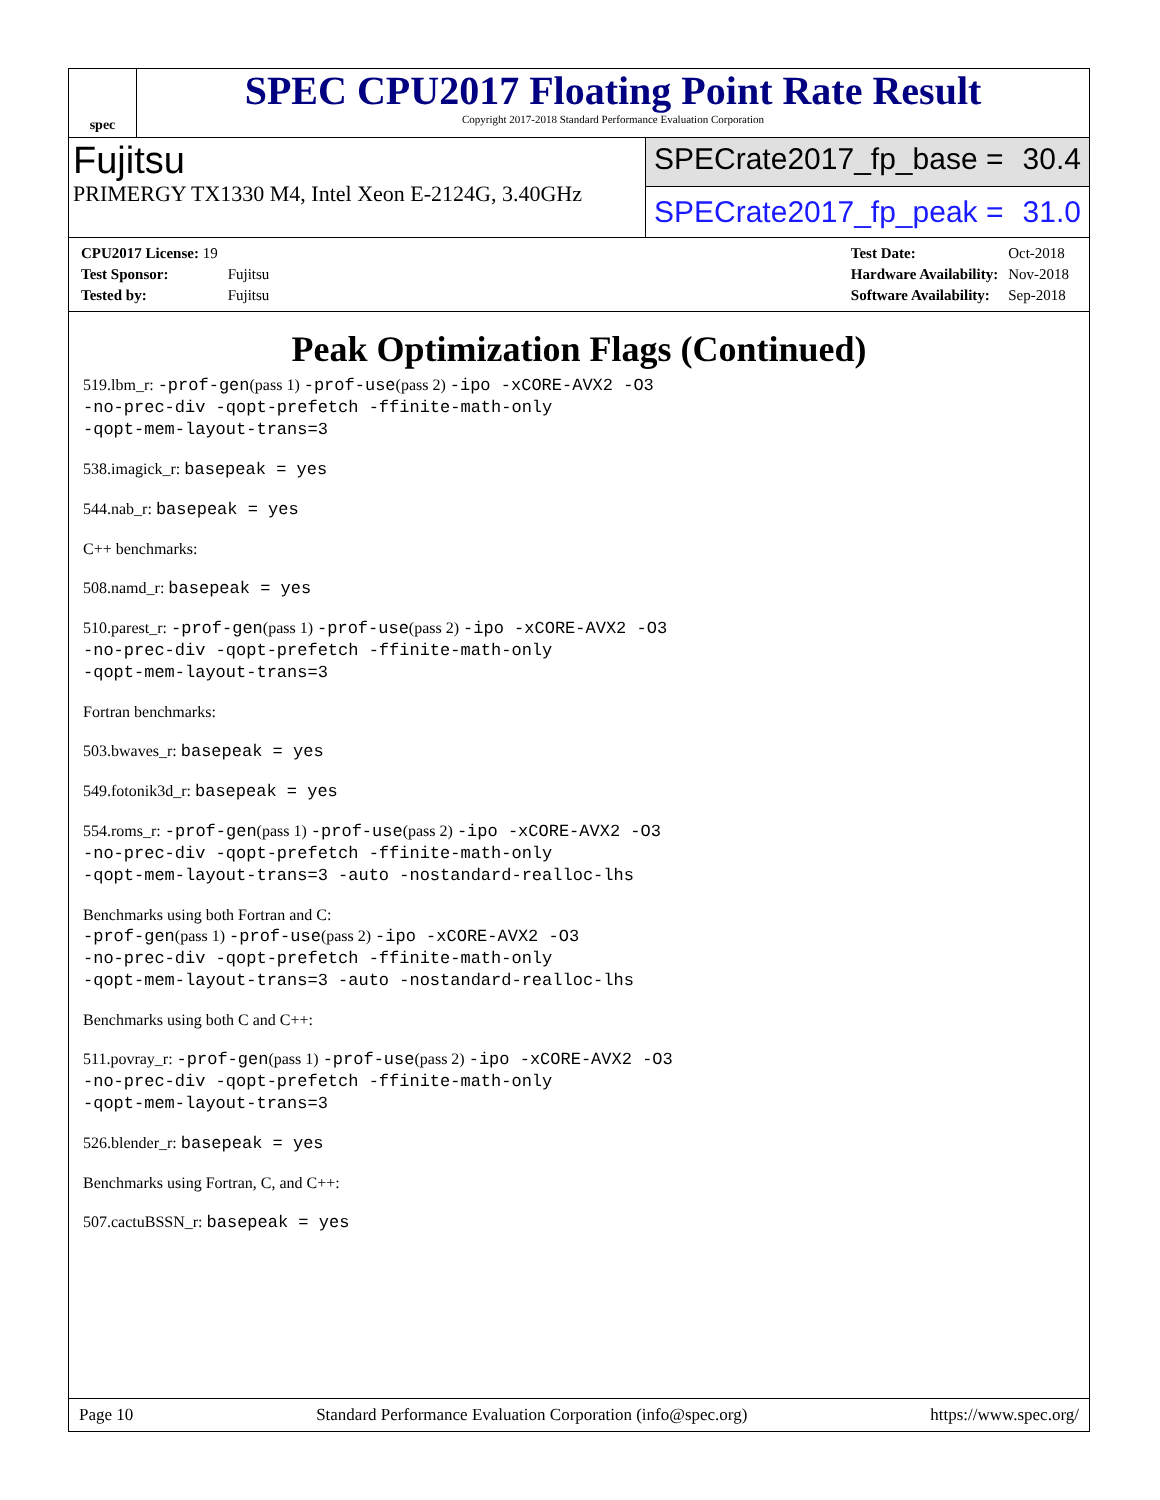spec
SPEC CPU2017 Floating Point Rate Result
Copyright 2017-2018 Standard Performance Evaluation Corporation
Fujitsu
PRIMERGY TX1330 M4, Intel Xeon E-2124G, 3.40GHz
SPECrate2017_fp_base = 30.4
SPECrate2017_fp_peak = 31.0
| CPU2017 License: 19 | |
| Test Sponsor: | Fujitsu |
| Tested by: | Fujitsu |
| Test Date: | Oct-2018 |
| Hardware Availability: | Nov-2018 |
| Software Availability: | Sep-2018 |
Peak Optimization Flags (Continued)
519.lbm_r: -prof-gen(pass 1) -prof-use(pass 2) -ipo -xCORE-AVX2 -O3
-no-prec-div -qopt-prefetch -ffinite-math-only
-qopt-mem-layout-trans=3
538.imagick_r: basepeak = yes
544.nab_r: basepeak = yes
C++ benchmarks:
508.namd_r: basepeak = yes
510.parest_r: -prof-gen(pass 1) -prof-use(pass 2) -ipo -xCORE-AVX2 -O3
-no-prec-div -qopt-prefetch -ffinite-math-only
-qopt-mem-layout-trans=3
Fortran benchmarks:
503.bwaves_r: basepeak = yes
549.fotonik3d_r: basepeak = yes
554.roms_r: -prof-gen(pass 1) -prof-use(pass 2) -ipo -xCORE-AVX2 -O3
-no-prec-div -qopt-prefetch -ffinite-math-only
-qopt-mem-layout-trans=3 -auto -nostandard-realloc-lhs
Benchmarks using both Fortran and C:
-prof-gen(pass 1) -prof-use(pass 2) -ipo -xCORE-AVX2 -O3
-no-prec-div -qopt-prefetch -ffinite-math-only
-qopt-mem-layout-trans=3 -auto -nostandard-realloc-lhs
Benchmarks using both C and C++:
511.povray_r: -prof-gen(pass 1) -prof-use(pass 2) -ipo -xCORE-AVX2 -O3
-no-prec-div -qopt-prefetch -ffinite-math-only
-qopt-mem-layout-trans=3
526.blender_r: basepeak = yes
Benchmarks using Fortran, C, and C++:
507.cactuBSSN_r: basepeak = yes
Page 10 Standard Performance Evaluation Corporation (info@spec.org) https://www.spec.org/